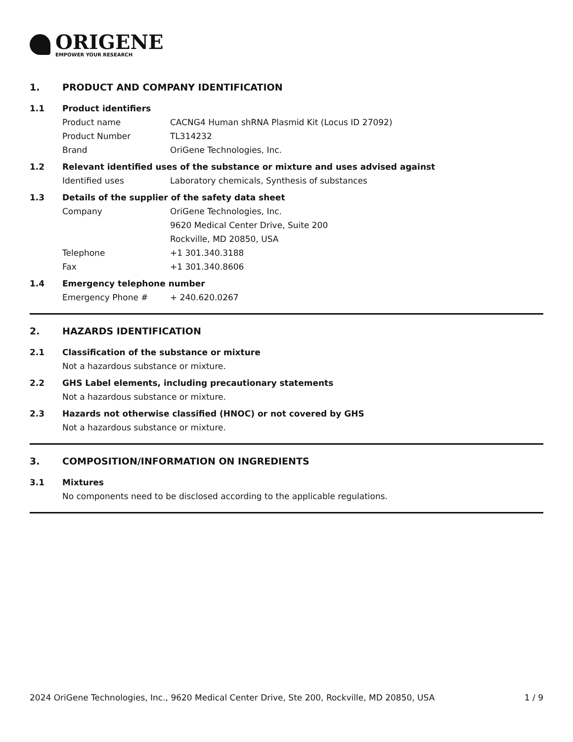ORIGENE
EMPOWER YOUR RESEARCH
1. PRODUCT AND COMPANY IDENTIFICATION
1.1 Product identifiers
Product name CACNG4 Human shRNA Plasmid Kit (Locus ID 27092)
Product Number TL314232
Brand OriGene Technologies, Inc.
1.2 Relevant identified uses of the substance or mixture and uses advised against
Identified uses Laboratory chemicals, Synthesis of substances
1.3 Details of the supplier of the safety data sheet
Company OriGene Technologies, Inc.
9620 Medical Center Drive, Suite 200
Rockville, MD 20850, USA
Telephone +1 301.340.3188
Fax +1 301.340.8606
1.4 Emergency telephone number
Emergency Phone # + 240.620.0267
2. HAZARDS IDENTIFICATION
2.1 Classification of the substance or mixture
Not a hazardous substance or mixture.
2.2 GHS Label elements, including precautionary statements
Not a hazardous substance or mixture.
2.3 Hazards not otherwise classified (HNOC) or not covered by GHS
Not a hazardous substance or mixture.
3. COMPOSITION/INFORMATION ON INGREDIENTS
3.1 Mixtures
No components need to be disclosed according to the applicable regulations.
2024 OriGene Technologies, Inc., 9620 Medical Center Drive, Ste 200, Rockville, MD 20850, USA 1 / 9